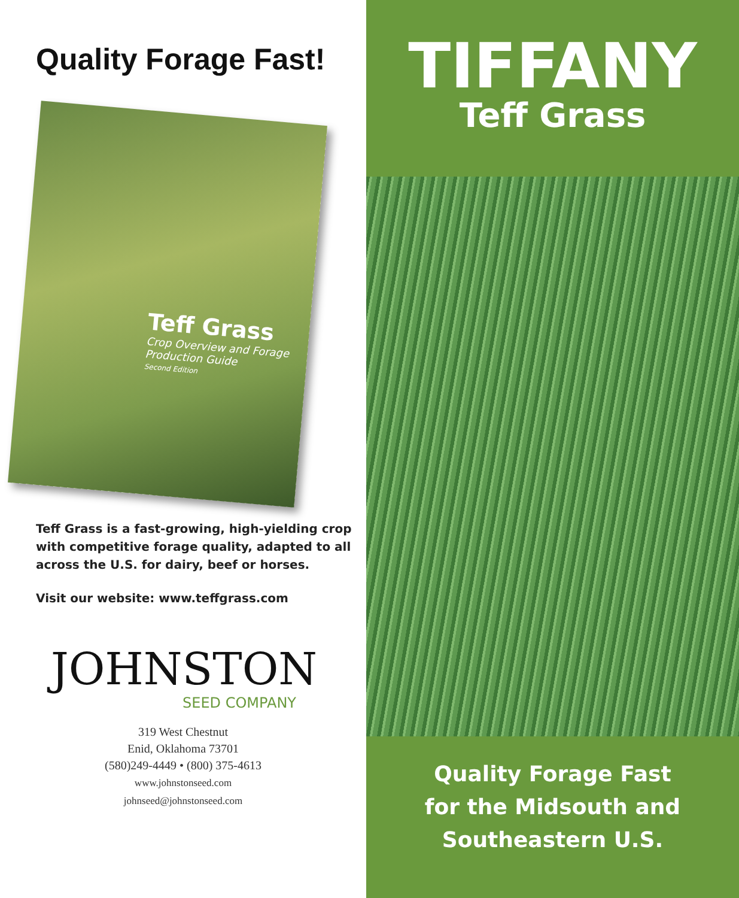Quality Forage Fast!
Teff Grass
Crop Overview and Forage Production Guide
Second Edition
Teff Grass is a fast-growing, high-yielding crop with competitive forage quality, adapted to all across the U.S. for dairy, beef or horses.
Visit our website: www.teffgrass.com
JOHNSTON
SEED COMPANY
319 West Chestnut
Enid, Oklahoma 73701
(580)249-4449 • (800) 375-4613
www.johnstonseed.com
johnseed@johnstonseed.com
TIFFANY
Teff Grass
Quality Forage Fast
for the Midsouth and
Southeastern U.S.